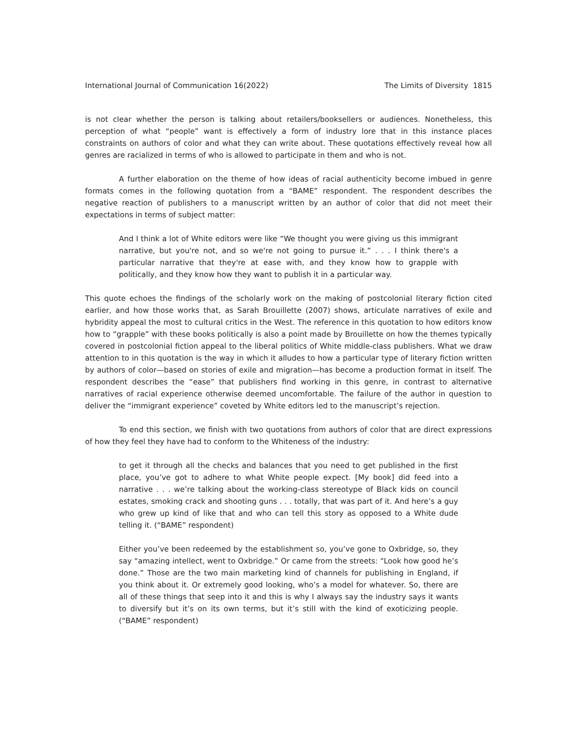International Journal of Communication 16(2022) The Limits of Diversity 1815
is not clear whether the person is talking about retailers/booksellers or audiences. Nonetheless, this perception of what “people” want is effectively a form of industry lore that in this instance places constraints on authors of color and what they can write about. These quotations effectively reveal how all genres are racialized in terms of who is allowed to participate in them and who is not.
A further elaboration on the theme of how ideas of racial authenticity become imbued in genre formats comes in the following quotation from a “BAME” respondent. The respondent describes the negative reaction of publishers to a manuscript written by an author of color that did not meet their expectations in terms of subject matter:
And I think a lot of White editors were like “We thought you were giving us this immigrant narrative, but you're not, and so we're not going to pursue it.” . . . I think there's a particular narrative that they're at ease with, and they know how to grapple with politically, and they know how they want to publish it in a particular way.
This quote echoes the findings of the scholarly work on the making of postcolonial literary fiction cited earlier, and how those works that, as Sarah Brouillette (2007) shows, articulate narratives of exile and hybridity appeal the most to cultural critics in the West. The reference in this quotation to how editors know how to “grapple” with these books politically is also a point made by Brouillette on how the themes typically covered in postcolonial fiction appeal to the liberal politics of White middle-class publishers. What we draw attention to in this quotation is the way in which it alludes to how a particular type of literary fiction written by authors of color—based on stories of exile and migration—has become a production format in itself. The respondent describes the “ease” that publishers find working in this genre, in contrast to alternative narratives of racial experience otherwise deemed uncomfortable. The failure of the author in question to deliver the “immigrant experience” coveted by White editors led to the manuscript’s rejection.
To end this section, we finish with two quotations from authors of color that are direct expressions of how they feel they have had to conform to the Whiteness of the industry:
to get it through all the checks and balances that you need to get published in the first place, you’ve got to adhere to what White people expect. [My book] did feed into a narrative . . . we’re talking about the working-class stereotype of Black kids on council estates, smoking crack and shooting guns . . . totally, that was part of it. And here’s a guy who grew up kind of like that and who can tell this story as opposed to a White dude telling it. (“BAME” respondent)
Either you’ve been redeemed by the establishment so, you’ve gone to Oxbridge, so, they say “amazing intellect, went to Oxbridge.” Or came from the streets: “Look how good he’s done.” Those are the two main marketing kind of channels for publishing in England, if you think about it. Or extremely good looking, who’s a model for whatever. So, there are all of these things that seep into it and this is why I always say the industry says it wants to diversify but it’s on its own terms, but it’s still with the kind of exoticizing people. (“BAME” respondent)